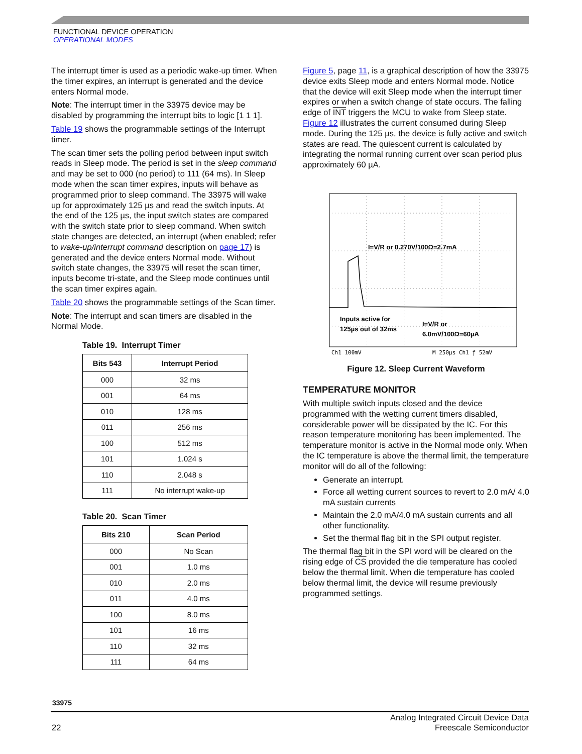FUNCTIONAL DEVICE OPERATION
OPERATIONAL MODES
The interrupt timer is used as a periodic wake-up timer. When the timer expires, an interrupt is generated and the device enters Normal mode.
Note: The interrupt timer in the 33975 device may be disabled by programming the interrupt bits to logic [1 1 1].
Table 19 shows the programmable settings of the Interrupt timer.
The scan timer sets the polling period between input switch reads in Sleep mode. The period is set in the sleep command and may be set to 000 (no period) to 111 (64 ms). In Sleep mode when the scan timer expires, inputs will behave as programmed prior to sleep command. The 33975 will wake up for approximately 125 µs and read the switch inputs. At the end of the 125 µs, the input switch states are compared with the switch state prior to sleep command. When switch state changes are detected, an interrupt (when enabled; refer to wake-up/interrupt command description on page 17) is generated and the device enters Normal mode. Without switch state changes, the 33975 will reset the scan timer, inputs become tri-state, and the Sleep mode continues until the scan timer expires again.
Table 20 shows the programmable settings of the Scan timer.
Note: The interrupt and scan timers are disabled in the Normal Mode.
Table 19. Interrupt Timer
| Bits 543 | Interrupt Period |
| --- | --- |
| 000 | 32 ms |
| 001 | 64 ms |
| 010 | 128 ms |
| 011 | 256 ms |
| 100 | 512 ms |
| 101 | 1.024 s |
| 110 | 2.048 s |
| 111 | No interrupt wake-up |
Table 20. Scan Timer
| Bits 210 | Scan Period |
| --- | --- |
| 000 | No Scan |
| 001 | 1.0 ms |
| 010 | 2.0 ms |
| 011 | 4.0 ms |
| 100 | 8.0 ms |
| 101 | 16 ms |
| 110 | 32 ms |
| 111 | 64 ms |
Figure 5, page 11, is a graphical description of how the 33975 device exits Sleep mode and enters Normal mode. Notice that the device will exit Sleep mode when the interrupt timer expires or when a switch change of state occurs. The falling edge of INT triggers the MCU to wake from Sleep state. Figure 12 illustrates the current consumed during Sleep mode. During the 125 µs, the device is fully active and switch states are read. The quiescent current is calculated by integrating the normal running current over scan period plus approximately 60 µA.
I=V/R or 0.270V/100Ω=2.7mA
Inputs active for
125µs out of 32ms
I=V/R or
6.0mV/100Ω=60µA
Ch1 100mV
M 250µs Ch1 ƒ 52mV
Figure 12. Sleep Current Waveform
TEMPERATURE MONITOR
With multiple switch inputs closed and the device programmed with the wetting current timers disabled, considerable power will be dissipated by the IC. For this reason temperature monitoring has been implemented. The temperature monitor is active in the Normal mode only. When the IC temperature is above the thermal limit, the temperature monitor will do all of the following:
Generate an interrupt.
Force all wetting current sources to revert to 2.0 mA/ 4.0 mA sustain currents
Maintain the 2.0 mA/4.0 mA sustain currents and all other functionality.
Set the thermal flag bit in the SPI output register.
The thermal flag bit in the SPI word will be cleared on the rising edge of CS provided the die temperature has cooled below the thermal limit. When die temperature has cooled below thermal limit, the device will resume previously programmed settings.
33975
22 Analog Integrated Circuit Device Data
Freescale Semiconductor